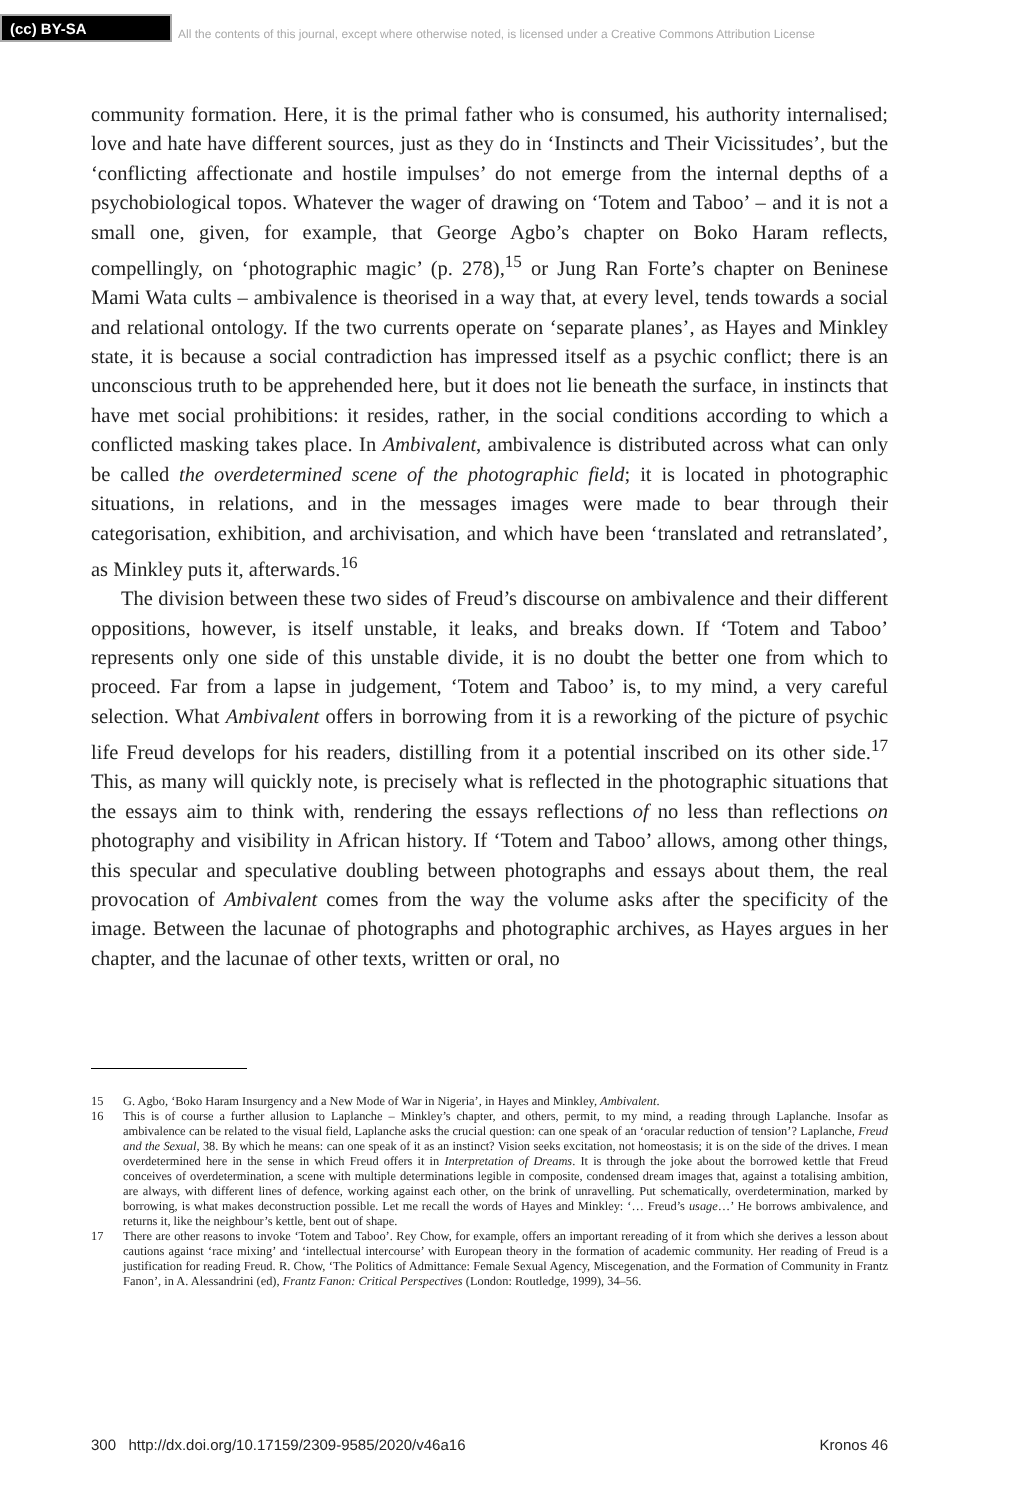(cc) BY-SA
All the contents of this journal, except where otherwise noted, is licensed under a Creative Commons Attribution License
community formation. Here, it is the primal father who is consumed, his authority internalised; love and hate have different sources, just as they do in ‘Instincts and Their Vicissitudes’, but the ‘conflicting affectionate and hostile impulses’ do not emerge from the internal depths of a psychobiological topos. Whatever the wager of drawing on ‘Totem and Taboo’ – and it is not a small one, given, for example, that George Agbo’s chapter on Boko Haram reflects, compellingly, on ‘photographic magic’ (p. 278),<sup>15</sup> or Jung Ran Forte’s chapter on Beninese Mami Wata cults – ambivalence is theorised in a way that, at every level, tends towards a social and relational ontology. If the two currents operate on ‘separate planes’, as Hayes and Minkley state, it is because a social contradiction has impressed itself as a psychic conflict; there is an unconscious truth to be apprehended here, but it does not lie beneath the surface, in instincts that have met social prohibitions: it resides, rather, in the social conditions according to which a conflicted masking takes place. In Ambivalent, ambivalence is distributed across what can only be called the overdetermined scene of the photographic field; it is located in photographic situations, in relations, and in the messages images were made to bear through their categorisation, exhibition, and archivisation, and which have been ‘translated and retranslated’, as Minkley puts it, afterwards.<sup>16</sup>
The division between these two sides of Freud’s discourse on ambivalence and their different oppositions, however, is itself unstable, it leaks, and breaks down. If ‘Totem and Taboo’ represents only one side of this unstable divide, it is no doubt the better one from which to proceed. Far from a lapse in judgement, ‘Totem and Taboo’ is, to my mind, a very careful selection. What Ambivalent offers in borrowing from it is a reworking of the picture of psychic life Freud develops for his readers, distilling from it a potential inscribed on its other side.<sup>17</sup> This, as many will quickly note, is precisely what is reflected in the photographic situations that the essays aim to think with, rendering the essays reflections of no less than reflections on photography and visibility in African history. If ‘Totem and Taboo’ allows, among other things, this specular and speculative doubling between photographs and essays about them, the real provocation of Ambivalent comes from the way the volume asks after the specificity of the image. Between the lacunae of photographs and photographic archives, as Hayes argues in her chapter, and the lacunae of other texts, written or oral, no
15 G. Agbo, ‘Boko Haram Insurgency and a New Mode of War in Nigeria’, in Hayes and Minkley, Ambivalent.
16 This is of course a further allusion to Laplanche – Minkley’s chapter, and others, permit, to my mind, a reading through Laplanche. Insofar as ambivalence can be related to the visual field, Laplanche asks the crucial question: can one speak of an ‘oracular reduction of tension’? Laplanche, Freud and the Sexual, 38. By which he means: can one speak of it as an instinct? Vision seeks excitation, not homeostasis; it is on the side of the drives. I mean overdetermined here in the sense in which Freud offers it in Interpretation of Dreams. It is through the joke about the borrowed kettle that Freud conceives of overdetermination, a scene with multiple determinations legible in composite, condensed dream images that, against a totalising ambition, are always, with different lines of defence, working against each other, on the brink of unravelling. Put schematically, overdetermination, marked by borrowing, is what makes deconstruction possible. Let me recall the words of Hayes and Minkley: ‘… Freud’s usage…’ He borrows ambivalence, and returns it, like the neighbour’s kettle, bent out of shape.
17 There are other reasons to invoke ‘Totem and Taboo’. Rey Chow, for example, offers an important rereading of it from which she derives a lesson about cautions against ‘race mixing’ and ‘intellectual intercourse’ with European theory in the formation of academic community. Her reading of Freud is a justification for reading Freud. R. Chow, ‘The Politics of Admittance: Female Sexual Agency, Miscegenation, and the Formation of Community in Frantz Fanon’, in A. Alessandrini (ed), Frantz Fanon: Critical Perspectives (London: Routledge, 1999), 34–56.
300 http://dx.doi.org/10.17159/2309-9585/2020/v46a16 Kronos 46